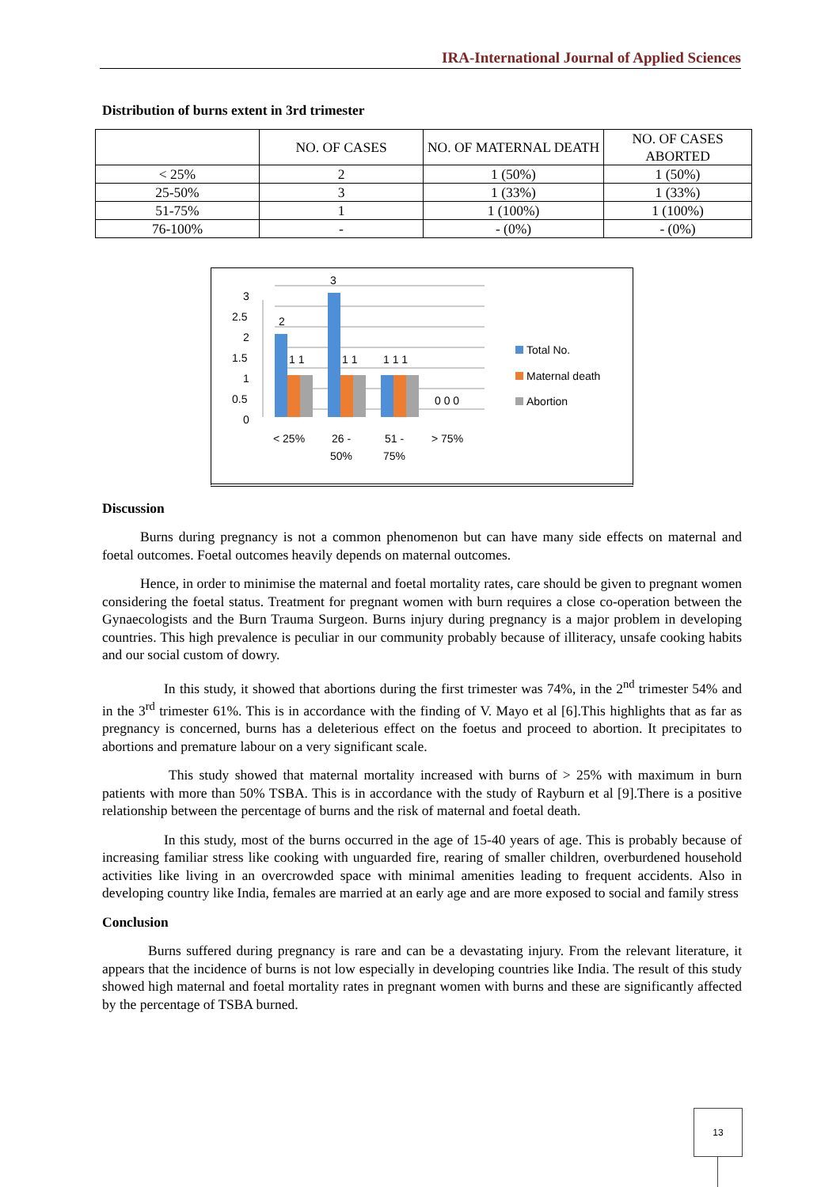IRA-International Journal of Applied Sciences
Distribution of burns extent in 3rd trimester
| | NO. OF CASES | NO. OF MATERNAL DEATH | NO. OF CASES ABORTED |
| --- | --- | --- | --- |
| < 25% | 2 | 1 (50%) | 1 (50%) |
| 25-50% | 3 | 1 (33%) | 1 (33%) |
| 51-75% | 1 | 1 (100%) | 1 (100%) |
| 76-100% | - | - (0%) | - (0%) |
3
2.5
2
1.5
1
0.5
0
2
3
1 1
1 1
1 1 1
0 0 0
< 25%
26 -
50%
51 -
75%
> 75%
Total No.
Maternal death
Abortion
Discussion
Burns during pregnancy is not a common phenomenon but can have many side effects on maternal and foetal outcomes. Foetal outcomes heavily depends on maternal outcomes.
Hence, in order to minimise the maternal and foetal mortality rates, care should be given to pregnant women considering the foetal status. Treatment for pregnant women with burn requires a close co-operation between the Gynaecologists and the Burn Trauma Surgeon. Burns injury during pregnancy is a major problem in developing countries. This high prevalence is peculiar in our community probably because of illiteracy, unsafe cooking habits and our social custom of dowry.
In this study, it showed that abortions during the first trimester was 74%, in the 2<sup>nd</sup> trimester 54% and in the 3<sup>rd</sup> trimester 61%. This is in accordance with the finding of V. Mayo et al [6].This highlights that as far as pregnancy is concerned, burns has a deleterious effect on the foetus and proceed to abortion. It precipitates to abortions and premature labour on a very significant scale.
This study showed that maternal mortality increased with burns of > 25% with maximum in burn patients with more than 50% TSBA. This is in accordance with the study of Rayburn et al [9].There is a positive relationship between the percentage of burns and the risk of maternal and foetal death.
In this study, most of the burns occurred in the age of 15-40 years of age. This is probably because of increasing familiar stress like cooking with unguarded fire, rearing of smaller children, overburdened household activities like living in an overcrowded space with minimal amenities leading to frequent accidents. Also in developing country like India, females are married at an early age and are more exposed to social and family stress
Conclusion
Burns suffered during pregnancy is rare and can be a devastating injury. From the relevant literature, it appears that the incidence of burns is not low especially in developing countries like India. The result of this study showed high maternal and foetal mortality rates in pregnant women with burns and these are significantly affected by the percentage of TSBA burned.
13